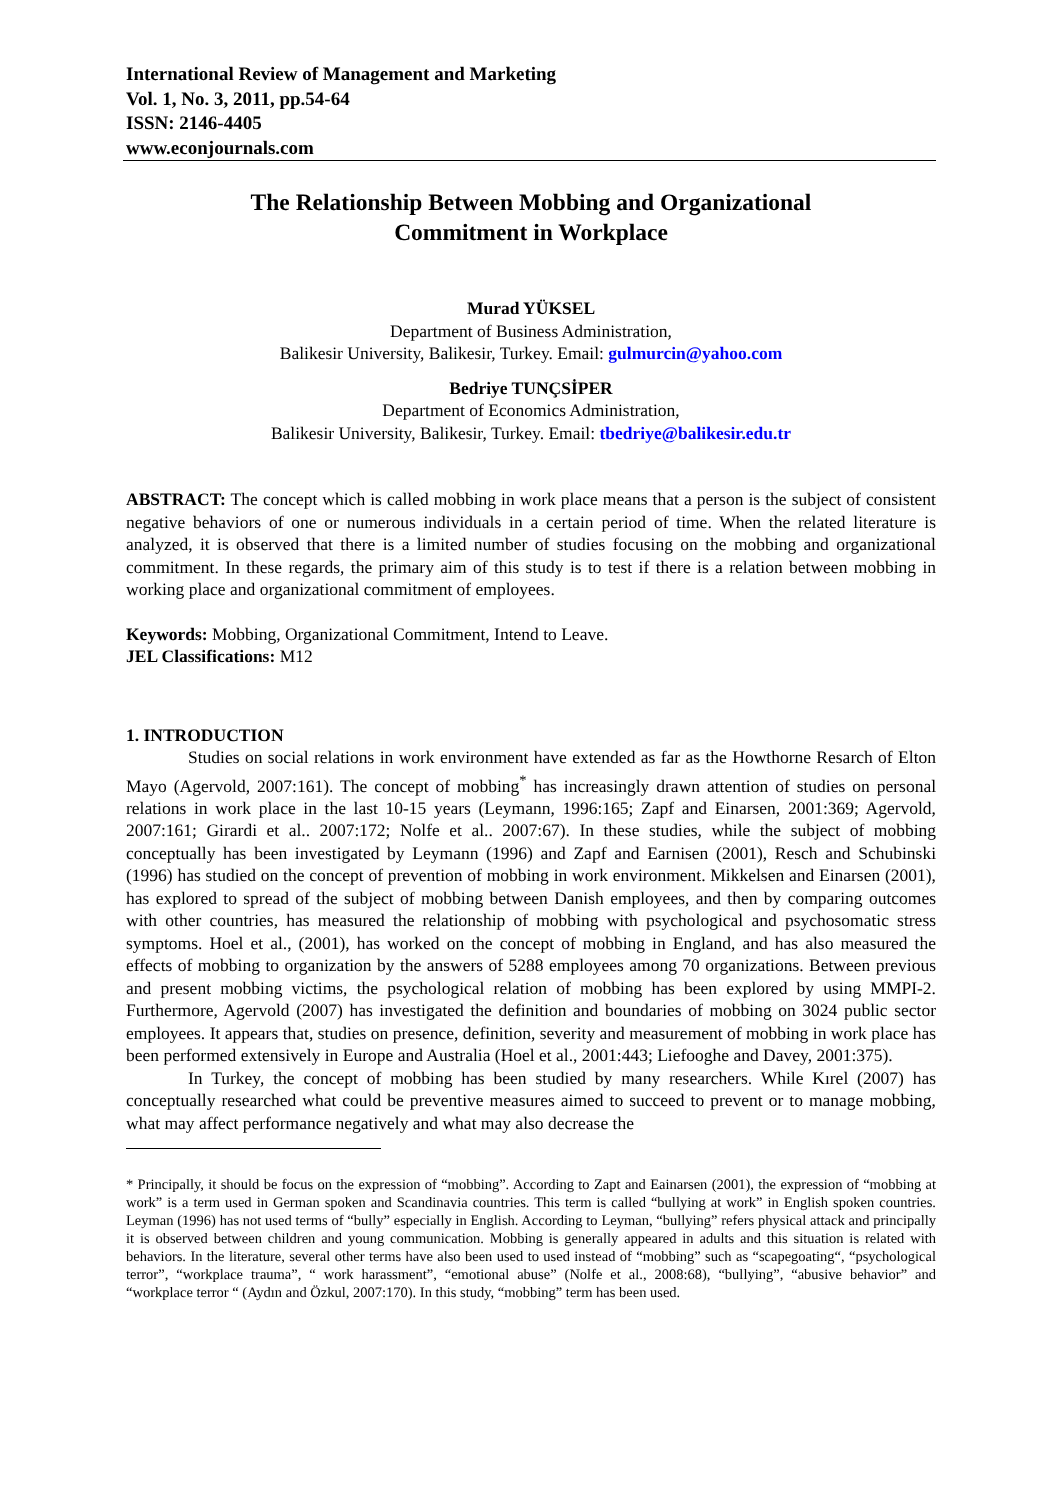International Review of Management and Marketing
Vol. 1, No. 3, 2011, pp.54-64
ISSN: 2146-4405
www.econjournals.com
The Relationship Between Mobbing and Organizational
Commitment in Workplace
Murad YÜKSEL
Department of Business Administration,
Balikesir University, Balikesir, Turkey. Email: gulmurcin@yahoo.com
Bedriye TUNÇSİPER
Department of Economics Administration,
Balikesir University, Balikesir, Turkey. Email: tbedriye@balikesir.edu.tr
ABSTRACT: The concept which is called mobbing in work place means that a person is the subject of consistent negative behaviors of one or numerous individuals in a certain period of time. When the related literature is analyzed, it is observed that there is a limited number of studies focusing on the mobbing and organizational commitment. In these regards, the primary aim of this study is to test if there is a relation between mobbing in working place and organizational commitment of employees.
Keywords: Mobbing, Organizational Commitment, Intend to Leave.
JEL Classifications: M12
1. INTRODUCTION
Studies on social relations in work environment have extended as far as the Howthorne Resarch of Elton Mayo (Agervold, 2007:161). The concept of mobbing<sup>*</sup> has increasingly drawn attention of studies on personal relations in work place in the last 10-15 years (Leymann, 1996:165; Zapf and Einarsen, 2001:369; Agervold, 2007:161; Girardi et al.. 2007:172; Nolfe et al.. 2007:67). In these studies, while the subject of mobbing conceptually has been investigated by Leymann (1996) and Zapf and Earnisen (2001), Resch and Schubinski (1996) has studied on the concept of prevention of mobbing in work environment. Mikkelsen and Einarsen (2001), has explored to spread of the subject of mobbing between Danish employees, and then by comparing outcomes with other countries, has measured the relationship of mobbing with psychological and psychosomatic stress symptoms. Hoel et al., (2001), has worked on the concept of mobbing in England, and has also measured the effects of mobbing to organization by the answers of 5288 employees among 70 organizations. Between previous and present mobbing victims, the psychological relation of mobbing has been explored by using MMPI-2. Furthermore, Agervold (2007) has investigated the definition and boundaries of mobbing on 3024 public sector employees. It appears that, studies on presence, definition, severity and measurement of mobbing in work place has been performed extensively in Europe and Australia (Hoel et al., 2001:443; Liefooghe and Davey, 2001:375).
In Turkey, the concept of mobbing has been studied by many researchers. While Kırel (2007) has conceptually researched what could be preventive measures aimed to succeed to prevent or to manage mobbing, what may affect performance negatively and what may also decrease the
* Principally, it should be focus on the expression of “mobbing”. According to Zapt and Eainarsen (2001), the expression of “mobbing at work” is a term used in German spoken and Scandinavia countries. This term is called “bullying at work” in English spoken countries. Leyman (1996) has not used terms of “bully” especially in English. According to Leyman, “bullying” refers physical attack and principally it is observed between children and young communication. Mobbing is generally appeared in adults and this situation is related with behaviors. In the literature, several other terms have also been used to used instead of “mobbing” such as “scapegoating“, “psychological terror”, “workplace trauma”, “ work harassment”, “emotional abuse” (Nolfe et al., 2008:68), “bullying”, “abusive behavior” and “workplace terror “ (Aydın and Özkul, 2007:170). In this study, “mobbing” term has been used.